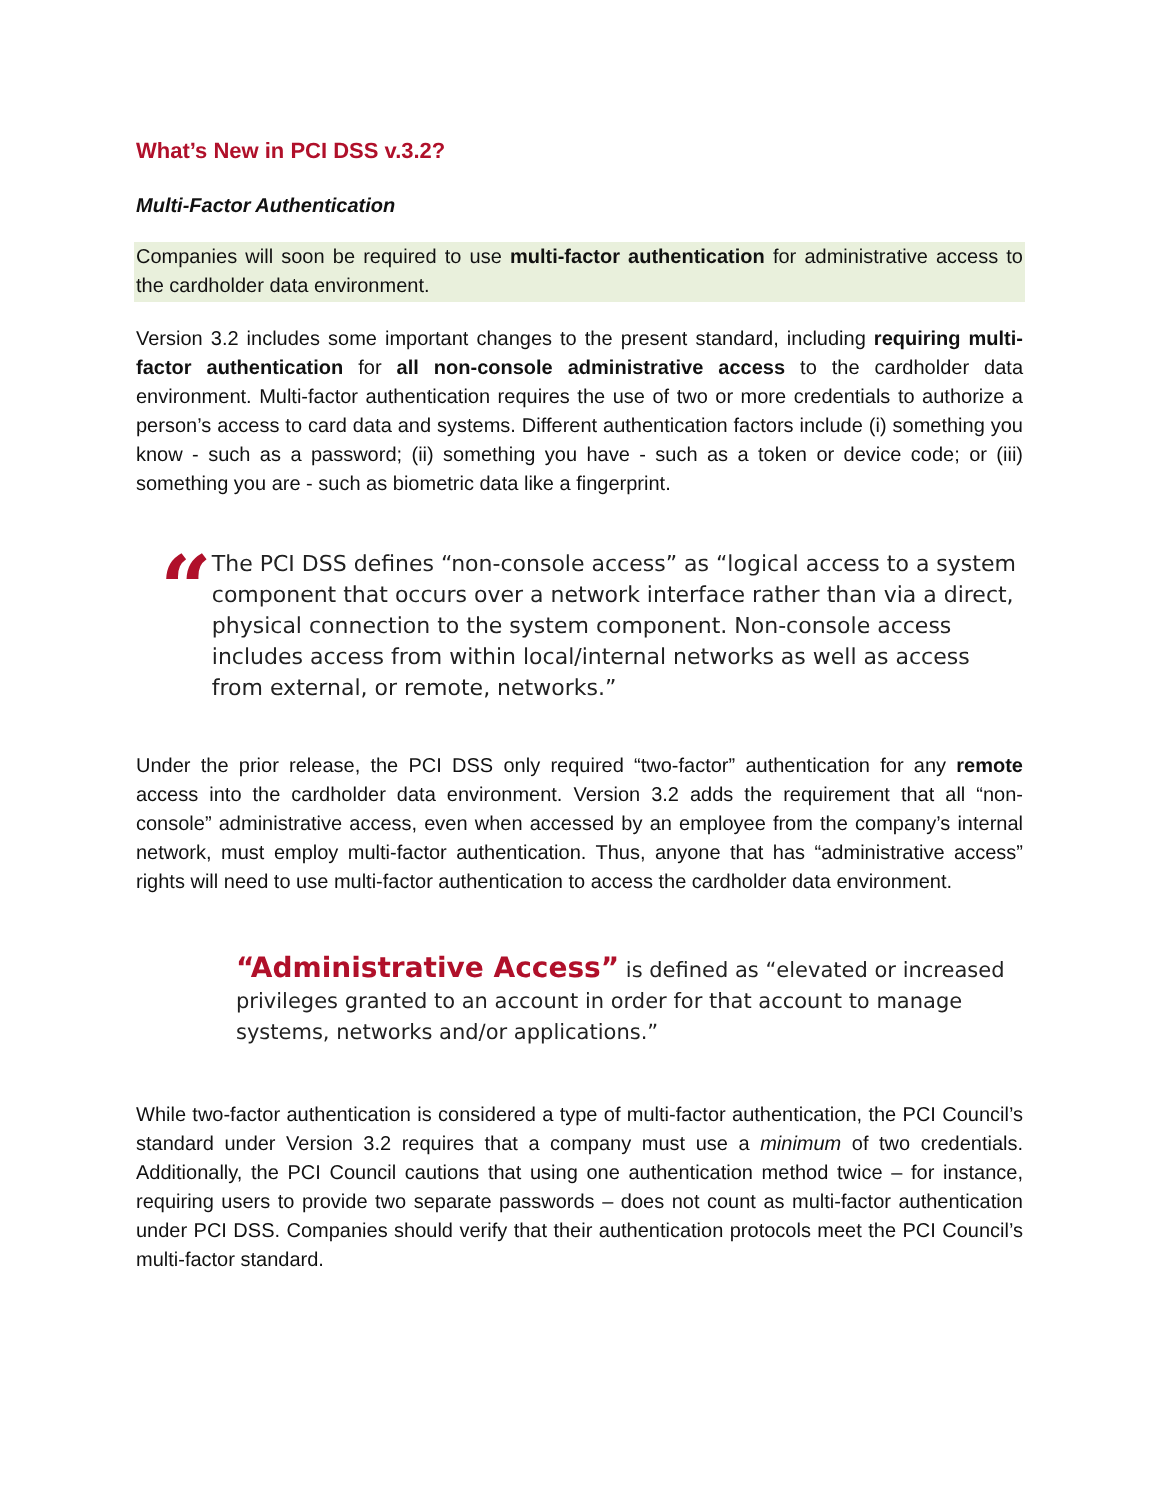What’s New in PCI DSS v.3.2?
Multi-Factor Authentication
Companies will soon be required to use multi-factor authentication for administrative access to the cardholder data environment.
Version 3.2 includes some important changes to the present standard, including requiring multi-factor authentication for all non-console administrative access to the cardholder data environment. Multi-factor authentication requires the use of two or more credentials to authorize a person’s access to card data and systems. Different authentication factors include (i) something you know - such as a password; (ii) something you have - such as a token or device code; or (iii) something you are - such as biometric data like a fingerprint.
“
The PCI DSS defines “non-console access” as “logical access to a system component that occurs over a network interface rather than via a direct, physical connection to the system component. Non-console access includes access from within local/internal networks as well as access from external, or remote, networks.”
Under the prior release, the PCI DSS only required “two-factor” authentication for any remote access into the cardholder data environment. Version 3.2 adds the requirement that all “non-console” administrative access, even when accessed by an employee from the company’s internal network, must employ multi-factor authentication. Thus, anyone that has “administrative access” rights will need to use multi-factor authentication to access the cardholder data environment.
“Administrative Access” is defined as “elevated or increased privileges granted to an account in order for that account to manage systems, networks and/or applications.”
While two-factor authentication is considered a type of multi-factor authentication, the PCI Council’s standard under Version 3.2 requires that a company must use a minimum of two credentials. Additionally, the PCI Council cautions that using one authentication method twice – for instance, requiring users to provide two separate passwords – does not count as multi-factor authentication under PCI DSS. Companies should verify that their authentication protocols meet the PCI Council’s multi-factor standard.